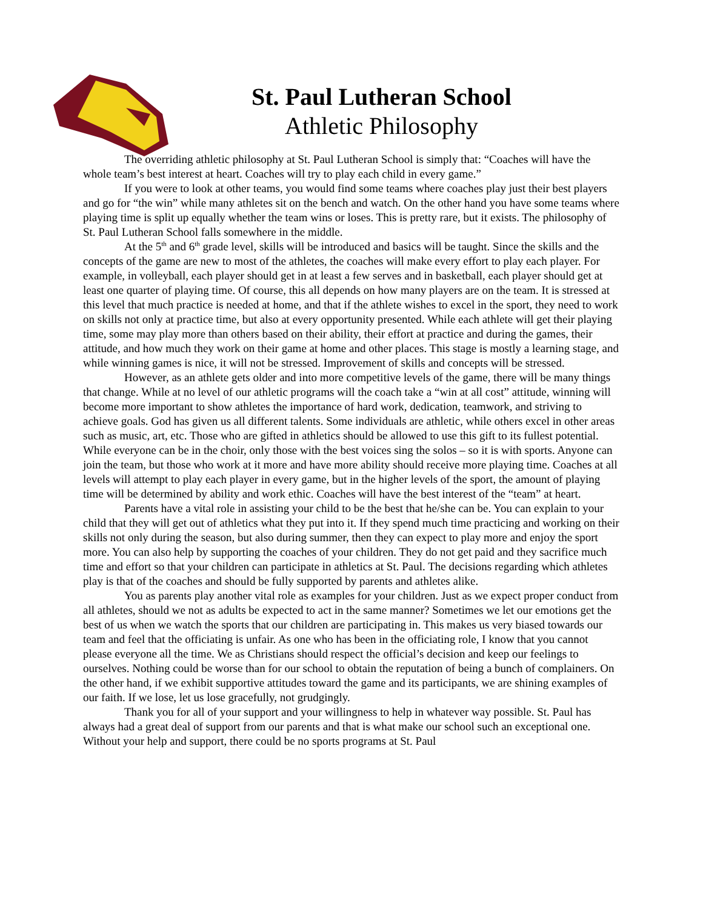St. Paul Lutheran School
Athletic Philosophy
The overriding athletic philosophy at St. Paul Lutheran School is simply that: “Coaches will have the whole team’s best interest at heart. Coaches will try to play each child in every game.”
If you were to look at other teams, you would find some teams where coaches play just their best players and go for “the win” while many athletes sit on the bench and watch. On the other hand you have some teams where playing time is split up equally whether the team wins or loses. This is pretty rare, but it exists. The philosophy of St. Paul Lutheran School falls somewhere in the middle.
At the 5<sup>th</sup> and 6<sup>th</sup> grade level, skills will be introduced and basics will be taught. Since the skills and the concepts of the game are new to most of the athletes, the coaches will make every effort to play each player. For example, in volleyball, each player should get in at least a few serves and in basketball, each player should get at least one quarter of playing time. Of course, this all depends on how many players are on the team. It is stressed at this level that much practice is needed at home, and that if the athlete wishes to excel in the sport, they need to work on skills not only at practice time, but also at every opportunity presented. While each athlete will get their playing time, some may play more than others based on their ability, their effort at practice and during the games, their attitude, and how much they work on their game at home and other places. This stage is mostly a learning stage, and while winning games is nice, it will not be stressed. Improvement of skills and concepts will be stressed.
However, as an athlete gets older and into more competitive levels of the game, there will be many things that change. While at no level of our athletic programs will the coach take a “win at all cost” attitude, winning will become more important to show athletes the importance of hard work, dedication, teamwork, and striving to achieve goals. God has given us all different talents. Some individuals are athletic, while others excel in other areas such as music, art, etc. Those who are gifted in athletics should be allowed to use this gift to its fullest potential. While everyone can be in the choir, only those with the best voices sing the solos – so it is with sports. Anyone can join the team, but those who work at it more and have more ability should receive more playing time. Coaches at all levels will attempt to play each player in every game, but in the higher levels of the sport, the amount of playing time will be determined by ability and work ethic. Coaches will have the best interest of the “team” at heart.
Parents have a vital role in assisting your child to be the best that he/she can be. You can explain to your child that they will get out of athletics what they put into it. If they spend much time practicing and working on their skills not only during the season, but also during summer, then they can expect to play more and enjoy the sport more. You can also help by supporting the coaches of your children. They do not get paid and they sacrifice much time and effort so that your children can participate in athletics at St. Paul. The decisions regarding which athletes play is that of the coaches and should be fully supported by parents and athletes alike.
You as parents play another vital role as examples for your children. Just as we expect proper conduct from all athletes, should we not as adults be expected to act in the same manner? Sometimes we let our emotions get the best of us when we watch the sports that our children are participating in. This makes us very biased towards our team and feel that the officiating is unfair. As one who has been in the officiating role, I know that you cannot please everyone all the time. We as Christians should respect the official’s decision and keep our feelings to ourselves. Nothing could be worse than for our school to obtain the reputation of being a bunch of complainers. On the other hand, if we exhibit supportive attitudes toward the game and its participants, we are shining examples of our faith. If we lose, let us lose gracefully, not grudgingly.
Thank you for all of your support and your willingness to help in whatever way possible. St. Paul has always had a great deal of support from our parents and that is what make our school such an exceptional one. Without your help and support, there could be no sports programs at St. Paul